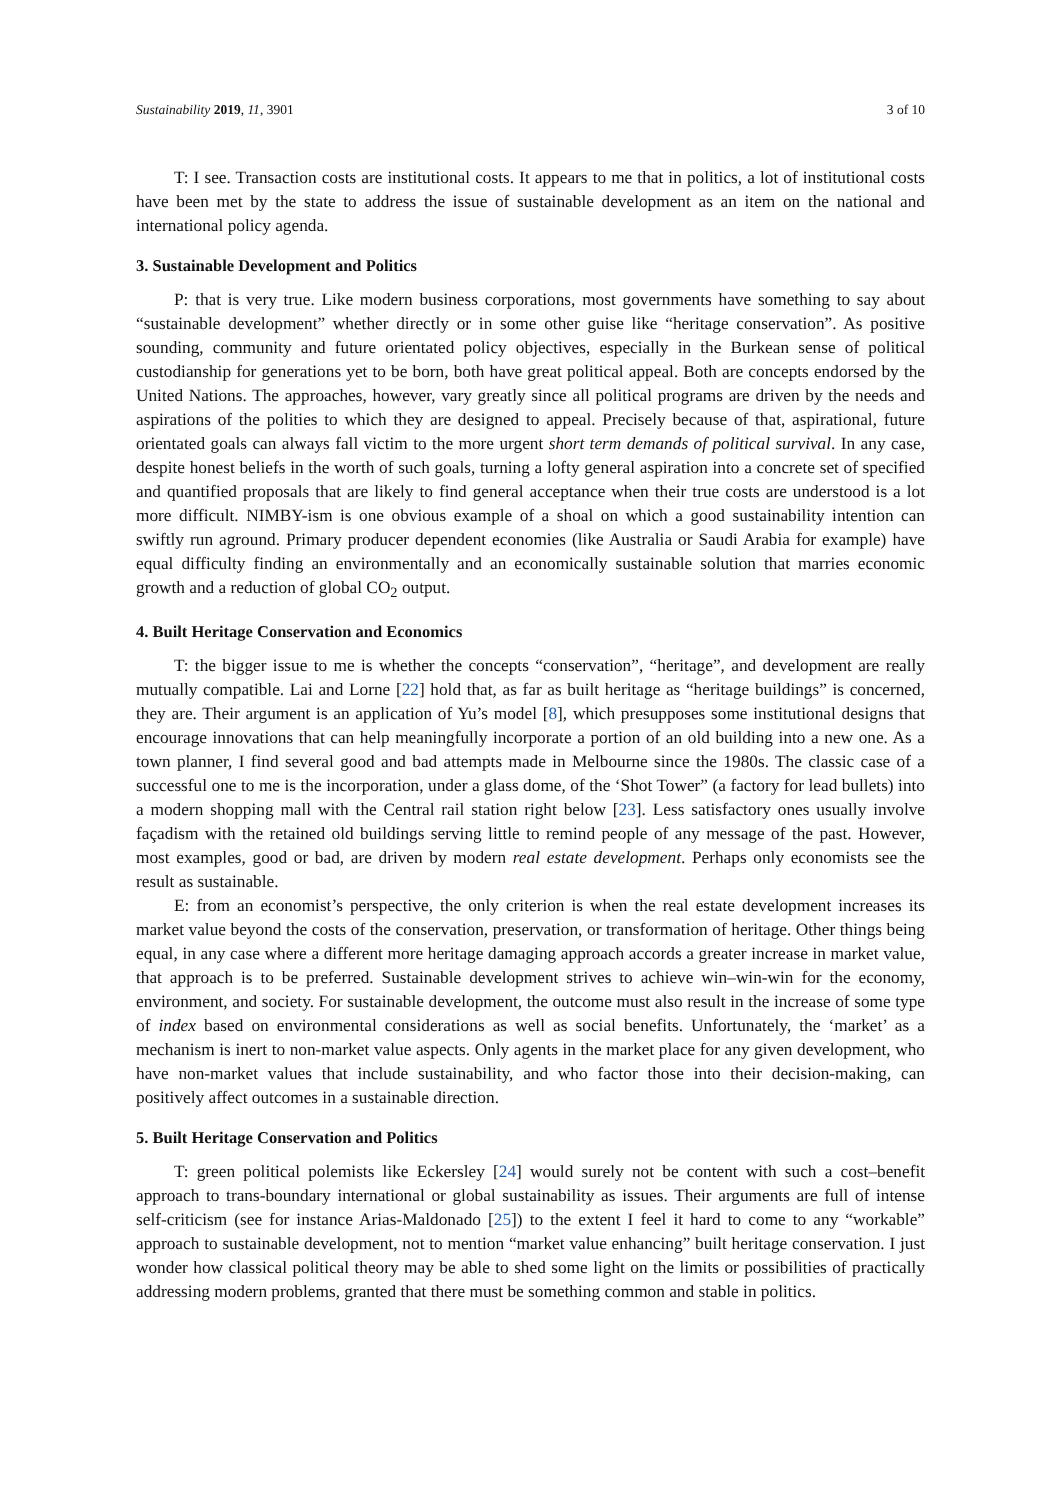Sustainability 2019, 11, 3901 3 of 10
T: I see. Transaction costs are institutional costs. It appears to me that in politics, a lot of institutional costs have been met by the state to address the issue of sustainable development as an item on the national and international policy agenda.
3. Sustainable Development and Politics
P: that is very true. Like modern business corporations, most governments have something to say about “sustainable development” whether directly or in some other guise like “heritage conservation”. As positive sounding, community and future orientated policy objectives, especially in the Burkean sense of political custodianship for generations yet to be born, both have great political appeal. Both are concepts endorsed by the United Nations. The approaches, however, vary greatly since all political programs are driven by the needs and aspirations of the polities to which they are designed to appeal. Precisely because of that, aspirational, future orientated goals can always fall victim to the more urgent short term demands of political survival. In any case, despite honest beliefs in the worth of such goals, turning a lofty general aspiration into a concrete set of specified and quantified proposals that are likely to find general acceptance when their true costs are understood is a lot more difficult. NIMBY-ism is one obvious example of a shoal on which a good sustainability intention can swiftly run aground. Primary producer dependent economies (like Australia or Saudi Arabia for example) have equal difficulty finding an environmentally and an economically sustainable solution that marries economic growth and a reduction of global CO<sub>2</sub> output.
4. Built Heritage Conservation and Economics
T: the bigger issue to me is whether the concepts “conservation”, “heritage”, and development are really mutually compatible. Lai and Lorne [22] hold that, as far as built heritage as “heritage buildings” is concerned, they are. Their argument is an application of Yu’s model [8], which presupposes some institutional designs that encourage innovations that can help meaningfully incorporate a portion of an old building into a new one. As a town planner, I find several good and bad attempts made in Melbourne since the 1980s. The classic case of a successful one to me is the incorporation, under a glass dome, of the ‘Shot Tower” (a factory for lead bullets) into a modern shopping mall with the Central rail station right below [23]. Less satisfactory ones usually involve façadism with the retained old buildings serving little to remind people of any message of the past. However, most examples, good or bad, are driven by modern real estate development. Perhaps only economists see the result as sustainable.
E: from an economist’s perspective, the only criterion is when the real estate development increases its market value beyond the costs of the conservation, preservation, or transformation of heritage. Other things being equal, in any case where a different more heritage damaging approach accords a greater increase in market value, that approach is to be preferred. Sustainable development strives to achieve win–win-win for the economy, environment, and society. For sustainable development, the outcome must also result in the increase of some type of index based on environmental considerations as well as social benefits. Unfortunately, the ‘market’ as a mechanism is inert to non-market value aspects. Only agents in the market place for any given development, who have non-market values that include sustainability, and who factor those into their decision-making, can positively affect outcomes in a sustainable direction.
5. Built Heritage Conservation and Politics
T: green political polemists like Eckersley [24] would surely not be content with such a cost–benefit approach to trans-boundary international or global sustainability as issues. Their arguments are full of intense self-criticism (see for instance Arias-Maldonado [25]) to the extent I feel it hard to come to any “workable” approach to sustainable development, not to mention “market value enhancing” built heritage conservation. I just wonder how classical political theory may be able to shed some light on the limits or possibilities of practically addressing modern problems, granted that there must be something common and stable in politics.